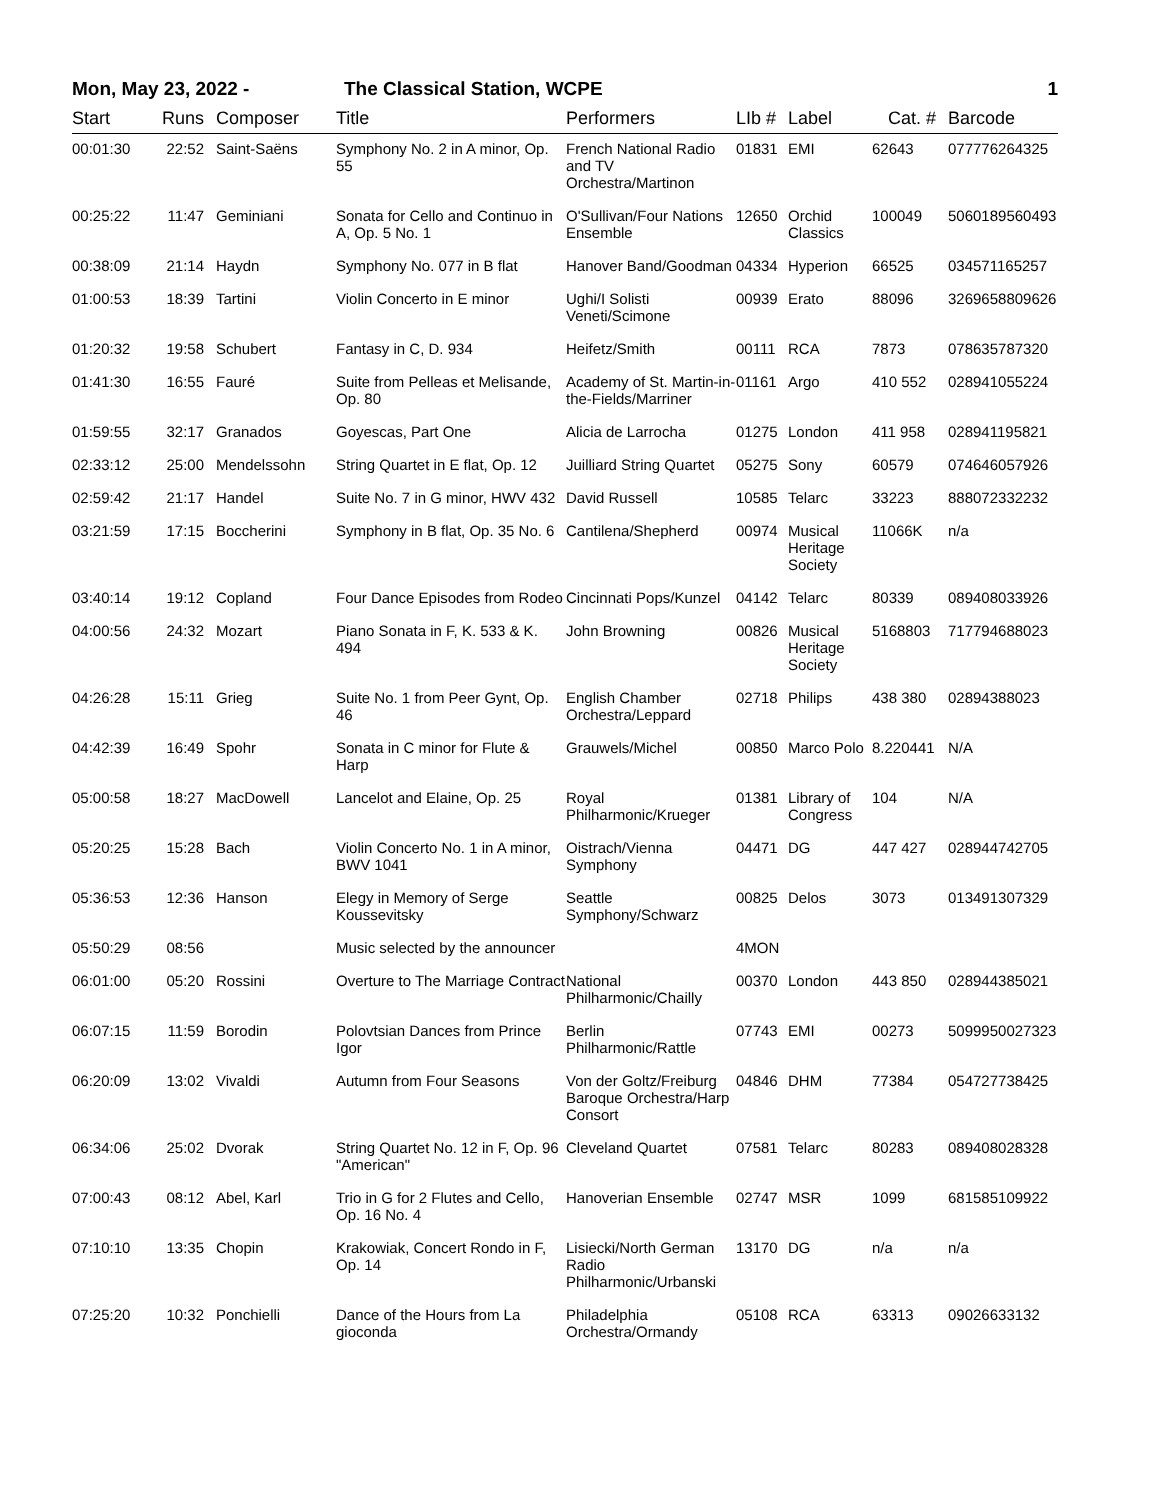Mon, May 23, 2022 - The Classical Station, WCPE 1
| Start | Runs | Composer | Title | Performers | LIb # | Label | Cat. # | Barcode |
| --- | --- | --- | --- | --- | --- | --- | --- | --- |
| 00:01:30 | 22:52 | Saint-Saëns | Symphony No. 2 in A minor, Op. 55 | French National Radio and TV Orchestra/Martinon | 01831 | EMI | 62643 | 077776264325 |
| 00:25:22 | 11:47 | Geminiani | Sonata for Cello and Continuo in A, Op. 5 No. 1 | O'Sullivan/Four Nations Ensemble | 12650 | Orchid Classics | 100049 | 5060189560493 |
| 00:38:09 | 21:14 | Haydn | Symphony No. 077 in B flat | Hanover Band/Goodman | 04334 | Hyperion | 66525 | 034571165257 |
| 01:00:53 | 18:39 | Tartini | Violin Concerto in E minor | Ughi/I Solisti Veneti/Scimone | 00939 | Erato | 88096 | 3269658809626 |
| 01:20:32 | 19:58 | Schubert | Fantasy in C, D. 934 | Heifetz/Smith | 00111 | RCA | 7873 | 078635787320 |
| 01:41:30 | 16:55 | Fauré | Suite from Pelleas et Melisande, Op. 80 | Academy of St. Martin-in-the-Fields/Marriner | 01161 | Argo | 410 552 | 028941055224 |
| 01:59:55 | 32:17 | Granados | Goyescas, Part One | Alicia de Larrocha | 01275 | London | 411 958 | 028941195821 |
| 02:33:12 | 25:00 | Mendelssohn | String Quartet in E flat, Op. 12 | Juilliard String Quartet | 05275 | Sony | 60579 | 074646057926 |
| 02:59:42 | 21:17 | Handel | Suite No. 7 in G minor, HWV 432 | David Russell | 10585 | Telarc | 33223 | 888072332232 |
| 03:21:59 | 17:15 | Boccherini | Symphony in B flat, Op. 35 No. 6 | Cantilena/Shepherd | 00974 | Musical Heritage Society | 11066K | n/a |
| 03:40:14 | 19:12 | Copland | Four Dance Episodes from Rodeo | Cincinnati Pops/Kunzel | 04142 | Telarc | 80339 | 089408033926 |
| 04:00:56 | 24:32 | Mozart | Piano Sonata in F, K. 533 & K. 494 | John Browning | 00826 | Musical Heritage Society | 5168803 | 717794688023 |
| 04:26:28 | 15:11 | Grieg | Suite No. 1 from Peer Gynt, Op. 46 | English Chamber Orchestra/Leppard | 02718 | Philips | 438 380 | 02894388023 |
| 04:42:39 | 16:49 | Spohr | Sonata in C minor for Flute & Harp | Grauwels/Michel | 00850 | Marco Polo | 8.220441 | N/A |
| 05:00:58 | 18:27 | MacDowell | Lancelot and Elaine, Op. 25 | Royal Philharmonic/Krueger | 01381 | Library of Congress | 104 | N/A |
| 05:20:25 | 15:28 | Bach | Violin Concerto No. 1 in A minor, BWV 1041 | Oistrach/Vienna Symphony | 04471 | DG | 447 427 | 028944742705 |
| 05:36:53 | 12:36 | Hanson | Elegy in Memory of Serge Koussevitsky | Seattle Symphony/Schwarz | 00825 | Delos | 3073 | 013491307329 |
| 05:50:29 | 08:56 | | Music selected by the announcer | | 4MON | | | |
| 06:01:00 | 05:20 | Rossini | Overture to The Marriage Contract | National Philharmonic/Chailly | 00370 | London | 443 850 | 028944385021 |
| 06:07:15 | 11:59 | Borodin | Polovtsian Dances from Prince Igor | Berlin Philharmonic/Rattle | 07743 | EMI | 00273 | 5099950027323 |
| 06:20:09 | 13:02 | Vivaldi | Autumn from Four Seasons | Von der Goltz/Freiburg Baroque Orchestra/Harp Consort | 04846 | DHM | 77384 | 054727738425 |
| 06:34:06 | 25:02 | Dvorak | String Quartet No. 12 in F, Op. 96 "American" | Cleveland Quartet | 07581 | Telarc | 80283 | 089408028328 |
| 07:00:43 | 08:12 | Abel, Karl | Trio in G for 2 Flutes and Cello, Op. 16 No. 4 | Hanoverian Ensemble | 02747 | MSR | 1099 | 681585109922 |
| 07:10:10 | 13:35 | Chopin | Krakowiak, Concert Rondo in F, Op. 14 | Lisiecki/North German Radio Philharmonic/Urbanski | 13170 | DG | n/a | n/a |
| 07:25:20 | 10:32 | Ponchielli | Dance of the Hours from La gioconda | Philadelphia Orchestra/Ormandy | 05108 | RCA | 63313 | 09026633132 |